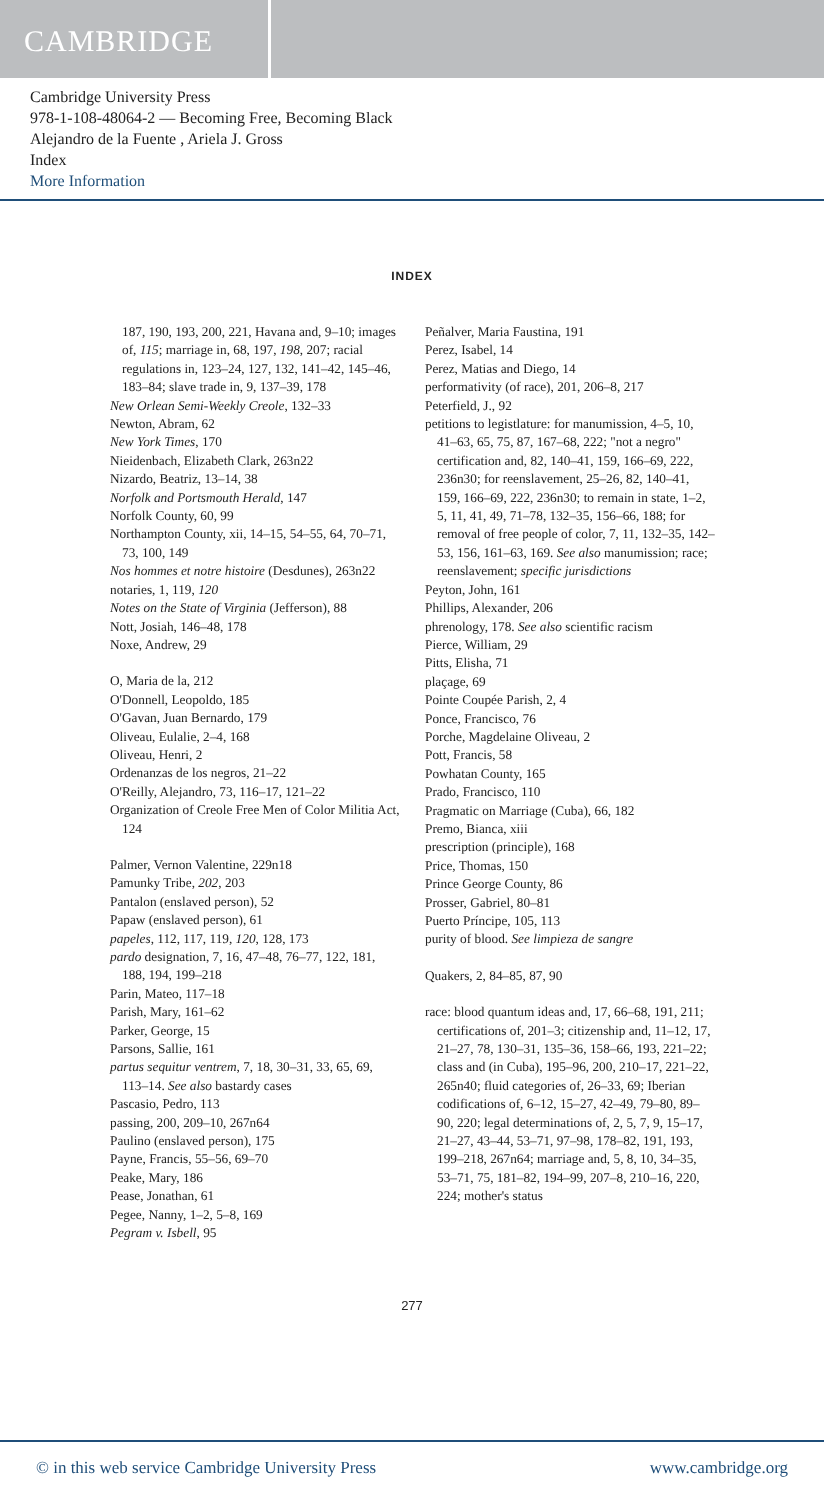CAMBRIDGE
Cambridge University Press
978-1-108-48064-2 — Becoming Free, Becoming Black
Alejandro de la Fuente , Ariela J. Gross
Index
More Information
INDEX
187, 190, 193, 200, 221, Havana and, 9–10; images of, 115; marriage in, 68, 197, 198, 207; racial regulations in, 123–24, 127, 132, 141–42, 145–46, 183–84; slave trade in, 9, 137–39, 178
New Orlean Semi-Weekly Creole, 132–33
Newton, Abram, 62
New York Times, 170
Nieidenbach, Elizabeth Clark, 263n22
Nizardo, Beatriz, 13–14, 38
Norfolk and Portsmouth Herald, 147
Norfolk County, 60, 99
Northampton County, xii, 14–15, 54–55, 64, 70–71, 73, 100, 149
Nos hommes et notre histoire (Desdunes), 263n22
notaries, 1, 119, 120
Notes on the State of Virginia (Jefferson), 88
Nott, Josiah, 146–48, 178
Noxe, Andrew, 29
O, Maria de la, 212
O'Donnell, Leopoldo, 185
O'Gavan, Juan Bernardo, 179
Oliveau, Eulalie, 2–4, 168
Oliveau, Henri, 2
Ordenanzas de los negros, 21–22
O'Reilly, Alejandro, 73, 116–17, 121–22
Organization of Creole Free Men of Color Militia Act, 124
Palmer, Vernon Valentine, 229n18
Pamunky Tribe, 202, 203
Pantalon (enslaved person), 52
Papaw (enslaved person), 61
papeles, 112, 117, 119, 120, 128, 173
pardo designation, 7, 16, 47–48, 76–77, 122, 181, 188, 194, 199–218
Parin, Mateo, 117–18
Parish, Mary, 161–62
Parker, George, 15
Parsons, Sallie, 161
partus sequitur ventrem, 7, 18, 30–31, 33, 65, 69, 113–14. See also bastardy cases
Pascasio, Pedro, 113
passing, 200, 209–10, 267n64
Paulino (enslaved person), 175
Payne, Francis, 55–56, 69–70
Peake, Mary, 186
Pease, Jonathan, 61
Pegee, Nanny, 1–2, 5–8, 169
Pegram v. Isbell, 95
Peñalver, Maria Faustina, 191
Perez, Isabel, 14
Perez, Matias and Diego, 14
performativity (of race), 201, 206–8, 217
Peterfield, J., 92
petitions to legistlature: for manumission, 4–5, 10, 41–63, 65, 75, 87, 167–68, 222; "not a negro" certification and, 82, 140–41, 159, 166–69, 222, 236n30; for reenslavement, 25–26, 82, 140–41, 159, 166–69, 222, 236n30; to remain in state, 1–2, 5, 11, 41, 49, 71–78, 132–35, 156–66, 188; for removal of free people of color, 7, 11, 132–35, 142–53, 156, 161–63, 169. See also manumission; race; reenslavement; specific jurisdictions
Peyton, John, 161
Phillips, Alexander, 206
phrenology, 178. See also scientific racism
Pierce, William, 29
Pitts, Elisha, 71
plaçage, 69
Pointe Coupée Parish, 2, 4
Ponce, Francisco, 76
Porche, Magdelaine Oliveau, 2
Pott, Francis, 58
Powhatan County, 165
Prado, Francisco, 110
Pragmatic on Marriage (Cuba), 66, 182
Premo, Bianca, xiii
prescription (principle), 168
Price, Thomas, 150
Prince George County, 86
Prosser, Gabriel, 80–81
Puerto Príncipe, 105, 113
purity of blood. See limpieza de sangre
Quakers, 2, 84–85, 87, 90
race: blood quantum ideas and, 17, 66–68, 191, 211; certifications of, 201–3; citizenship and, 11–12, 17, 21–27, 78, 130–31, 135–36, 158–66, 193, 221–22; class and (in Cuba), 195–96, 200, 210–17, 221–22, 265n40; fluid categories of, 26–33, 69; Iberian codifications of, 6–12, 15–27, 42–49, 79–80, 89–90, 220; legal determinations of, 2, 5, 7, 9, 15–17, 21–27, 43–44, 53–71, 97–98, 178–82, 191, 193, 199–218, 267n64; marriage and, 5, 8, 10, 34–35, 53–71, 75, 181–82, 194–99, 207–8, 210–16, 220, 224; mother's status
277
© in this web service Cambridge University Press www.cambridge.org